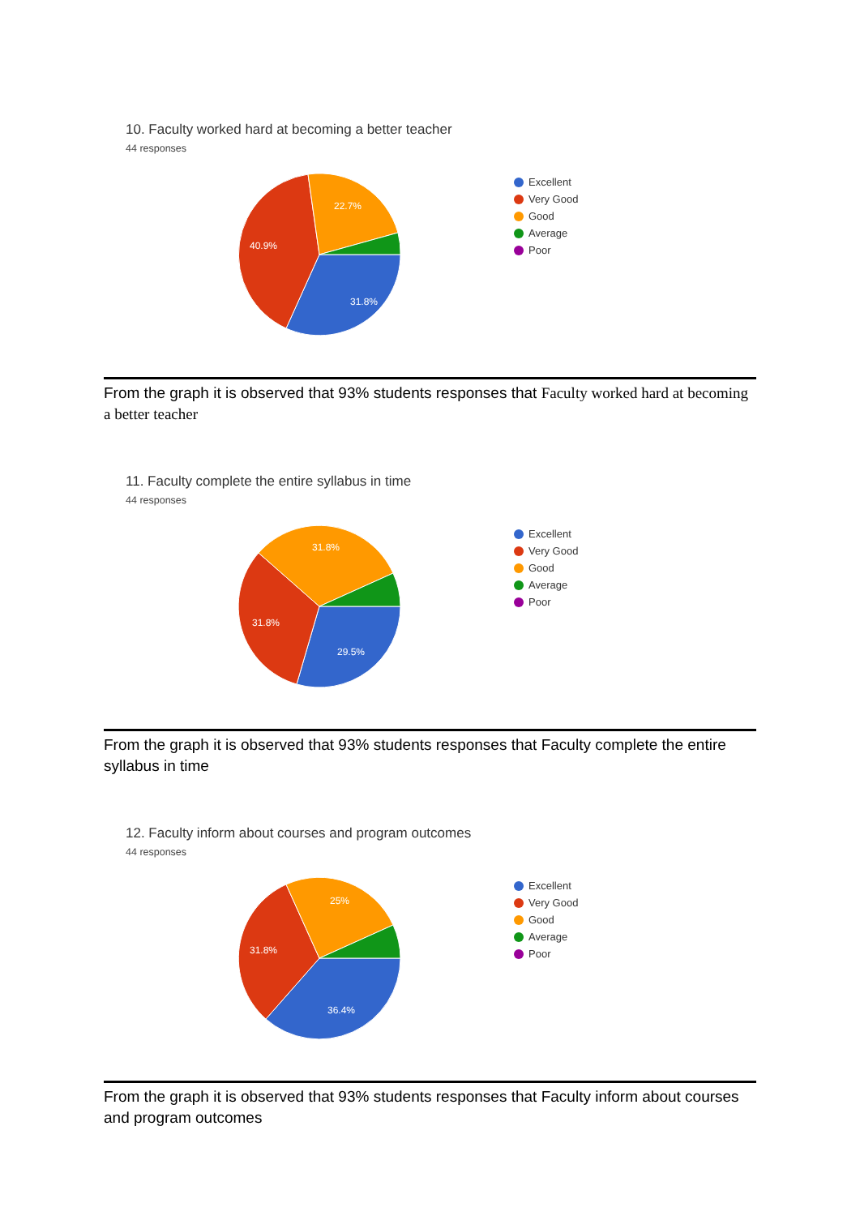10. Faculty worked hard at becoming a better teacher
44 responses
31.8%
40.9%
22.7%
Excellent
Very Good
Good
Average
Poor
From the graph it is observed that 93% students responses that Faculty worked hard at becoming a better teacher
11. Faculty complete the entire syllabus in time
44 responses
29.5%
31.8%
31.8%
Excellent
Very Good
Good
Average
Poor
From the graph it is observed that 93% students responses that Faculty complete the entire syllabus in time
12. Faculty inform about courses and program outcomes
44 responses
36.4%
31.8%
25%
Excellent
Very Good
Good
Average
Poor
From the graph it is observed that 93% students responses that Faculty inform about courses and program outcomes